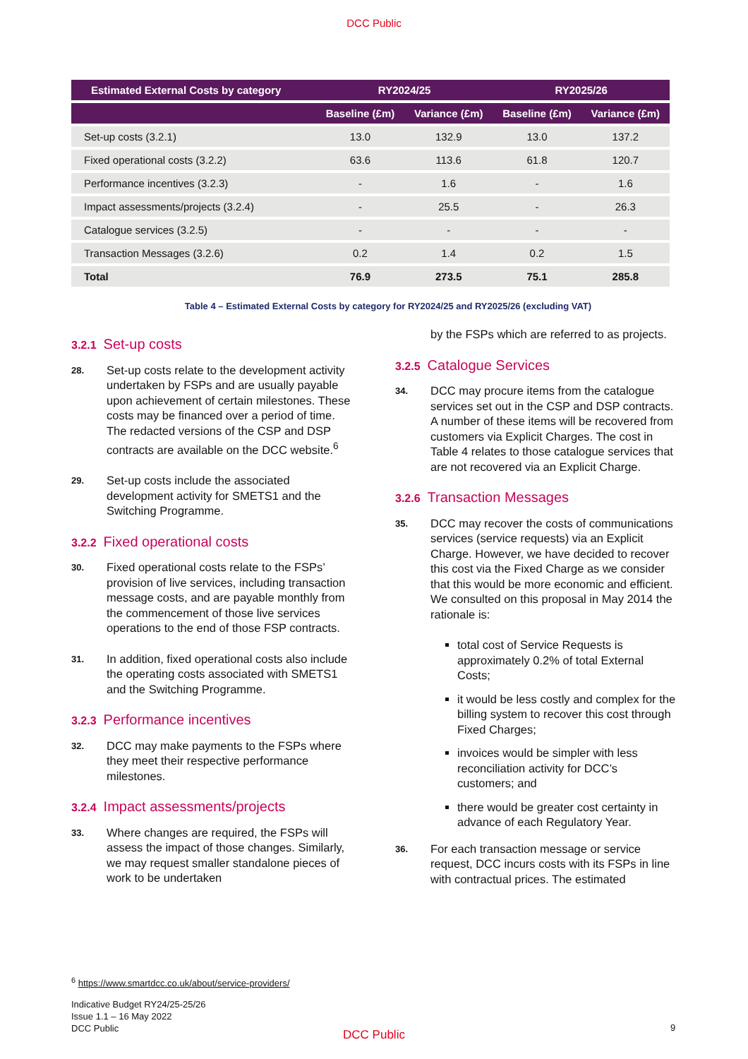DCC Public
| Estimated External Costs by category | RY2024/25 | | RY2025/26 | |
| --- | --- | --- | --- | --- |
| | Baseline (£m) | Variance (£m) | Baseline (£m) | Variance (£m) |
| Set-up costs (3.2.1) | 13.0 | 132.9 | 13.0 | 137.2 |
| Fixed operational costs (3.2.2) | 63.6 | 113.6 | 61.8 | 120.7 |
| Performance incentives (3.2.3) | - | 1.6 | - | 1.6 |
| Impact assessments/projects (3.2.4) | - | 25.5 | - | 26.3 |
| Catalogue services (3.2.5) | - | - | - | - |
| Transaction Messages (3.2.6) | 0.2 | 1.4 | 0.2 | 1.5 |
| Total | 76.9 | 273.5 | 75.1 | 285.8 |
Table 4 – Estimated External Costs by category for RY2024/25 and RY2025/26 (excluding VAT)
3.2.1 Set-up costs
28.
Set-up costs relate to the development activity undertaken by FSPs and are usually payable upon achievement of certain milestones. These costs may be financed over a period of time. The redacted versions of the CSP and DSP contracts are available on the DCC website.<sup>6</sup>
29.
Set-up costs include the associated development activity for SMETS1 and the Switching Programme.
3.2.2 Fixed operational costs
30.
Fixed operational costs relate to the FSPs’ provision of live services, including transaction message costs, and are payable monthly from the commencement of those live services operations to the end of those FSP contracts.
31.
In addition, fixed operational costs also include the operating costs associated with SMETS1 and the Switching Programme.
3.2.3 Performance incentives
32.
DCC may make payments to the FSPs where they meet their respective performance milestones.
3.2.4 Impact assessments/projects
33.
Where changes are required, the FSPs will assess the impact of those changes. Similarly, we may request smaller standalone pieces of work to be undertaken
by the FSPs which are referred to as projects.
3.2.5 Catalogue Services
34.
DCC may procure items from the catalogue services set out in the CSP and DSP contracts. A number of these items will be recovered from customers via Explicit Charges. The cost in Table 4 relates to those catalogue services that are not recovered via an Explicit Charge.
3.2.6 Transaction Messages
35.
DCC may recover the costs of communications services (service requests) via an Explicit Charge. However, we have decided to recover this cost via the Fixed Charge as we consider that this would be more economic and efficient. We consulted on this proposal in May 2014 the rationale is:
total cost of Service Requests is approximately 0.2% of total External Costs;
it would be less costly and complex for the billing system to recover this cost through Fixed Charges;
invoices would be simpler with less reconciliation activity for DCC’s customers; and
there would be greater cost certainty in advance of each Regulatory Year.
36.
For each transaction message or service request, DCC incurs costs with its FSPs in line with contractual prices. The estimated
<sup>6</sup> https://www.smartdcc.co.uk/about/service-providers/
Indicative Budget RY24/25-25/26
Issue 1.1 – 16 May 2022
DCC Public
DCC Public
9